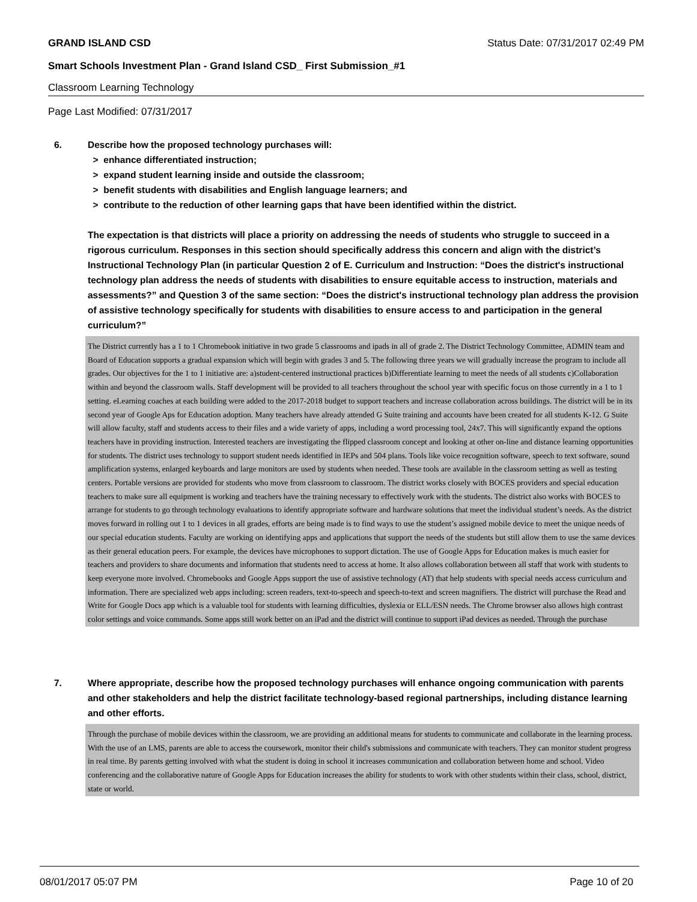GRAND ISLAND CSD Status Date: 07/31/2017 02:49 PM
Smart Schools Investment Plan - Grand Island CSD_ First Submission_#1
Classroom Learning Technology
Page Last Modified: 07/31/2017
6. Describe how the proposed technology purchases will:
> enhance differentiated instruction;
> expand student learning inside and outside the classroom;
> benefit students with disabilities and English language learners; and
> contribute to the reduction of other learning gaps that have been identified within the district.
The expectation is that districts will place a priority on addressing the needs of students who struggle to succeed in a rigorous curriculum. Responses in this section should specifically address this concern and align with the district’s Instructional Technology Plan (in particular Question 2 of E. Curriculum and Instruction: “Does the district's instructional technology plan address the needs of students with disabilities to ensure equitable access to instruction, materials and assessments?” and Question 3 of the same section: “Does the district's instructional technology plan address the provision of assistive technology specifically for students with disabilities to ensure access to and participation in the general curriculum?”
The District currently has a 1 to 1 Chromebook initiative in two grade 5 classrooms and ipads in all of grade 2. The District Technology Committee, ADMIN team and Board of Education supports a gradual expansion which will begin with grades 3 and 5. The following three years we will gradually increase the program to include all grades. Our objectives for the 1 to 1 initiative are: a)student-centered instructional practices b)Differentiate learning to meet the needs of all students c)Collaboration within and beyond the classroom walls. Staff development will be provided to all teachers throughout the school year with specific focus on those currently in a 1 to 1 setting. eLearning coaches at each building were added to the 2017-2018 budget to support teachers and increase collaboration across buildings. The district will be in its second year of Google Aps for Education adoption. Many teachers have already attended G Suite training and accounts have been created for all students K-12. G Suite will allow faculty, staff and students access to their files and a wide variety of apps, including a word processing tool, 24x7. This will significantly expand the options teachers have in providing instruction. Interested teachers are investigating the flipped classroom concept and looking at other on-line and distance learning opportunities for students. The district uses technology to support student needs identified in IEPs and 504 plans. Tools like voice recognition software, speech to text software, sound amplification systems, enlarged keyboards and large monitors are used by students when needed. These tools are available in the classroom setting as well as testing centers. Portable versions are provided for students who move from classroom to classroom. The district works closely with BOCES providers and special education teachers to make sure all equipment is working and teachers have the training necessary to effectively work with the students. The district also works with BOCES to arrange for students to go through technology evaluations to identify appropriate software and hardware solutions that meet the individual student’s needs. As the district moves forward in rolling out 1 to 1 devices in all grades, efforts are being made is to find ways to use the student’s assigned mobile device to meet the unique needs of our special education students. Faculty are working on identifying apps and applications that support the needs of the students but still allow them to use the same devices as their general education peers. For example, the devices have microphones to support dictation. The use of Google Apps for Education makes is much easier for teachers and providers to share documents and information that students need to access at home. It also allows collaboration between all staff that work with students to keep everyone more involved. Chromebooks and Google Apps support the use of assistive technology (AT) that help students with special needs access curriculum and information. There are specialized web apps including: screen readers, text-to-speech and speech-to-text and screen magnifiers. The district will purchase the Read and Write for Google Docs app which is a valuable tool for students with learning difficulties, dyslexia or ELL/ESN needs. The Chrome browser also allows high contrast color settings and voice commands. Some apps still work better on an iPad and the district will continue to support iPad devices as needed. Through the purchase
7. Where appropriate, describe how the proposed technology purchases will enhance ongoing communication with parents and other stakeholders and help the district facilitate technology-based regional partnerships, including distance learning and other efforts.
Through the purchase of mobile devices within the classroom, we are providing an additional means for students to communicate and collaborate in the learning process. With the use of an LMS, parents are able to access the coursework, monitor their child's submissions and communicate with teachers. They can monitor student progress in real time. By parents getting involved with what the student is doing in school it increases communication and collaboration between home and school. Video conferencing and the collaborative nature of Google Apps for Education increases the ability for students to work with other students within their class, school, district, state or world.
08/01/2017 05:07 PM Page 10 of 20